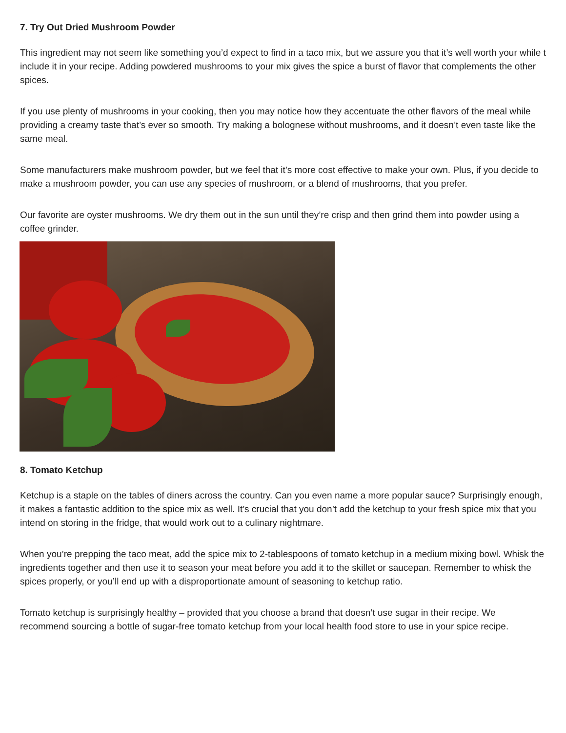7. Try Out Dried Mushroom Powder
This ingredient may not seem like something you’d expect to find in a taco mix, but we assure you that it’s well worth your while t include it in your recipe. Adding powdered mushrooms to your mix gives the spice a burst of flavor that complements the other spices.
If you use plenty of mushrooms in your cooking, then you may notice how they accentuate the other flavors of the meal while providing a creamy taste that’s ever so smooth. Try making a bolognese without mushrooms, and it doesn’t even taste like the same meal.
Some manufacturers make mushroom powder, but we feel that it’s more cost effective to make your own. Plus, if you decide to make a mushroom powder, you can use any species of mushroom, or a blend of mushrooms, that you prefer.
Our favorite are oyster mushrooms. We dry them out in the sun until they’re crisp and then grind them into powder using a coffee grinder.
8. Tomato Ketchup
Ketchup is a staple on the tables of diners across the country. Can you even name a more popular sauce? Surprisingly enough, it makes a fantastic addition to the spice mix as well. It’s crucial that you don’t add the ketchup to your fresh spice mix that you intend on storing in the fridge, that would work out to a culinary nightmare.
When you’re prepping the taco meat, add the spice mix to 2-tablespoons of tomato ketchup in a medium mixing bowl. Whisk the ingredients together and then use it to season your meat before you add it to the skillet or saucepan. Remember to whisk the spices properly, or you’ll end up with a disproportionate amount of seasoning to ketchup ratio.
Tomato ketchup is surprisingly healthy – provided that you choose a brand that doesn’t use sugar in their recipe. We recommend sourcing a bottle of sugar-free tomato ketchup from your local health food store to use in your spice recipe.